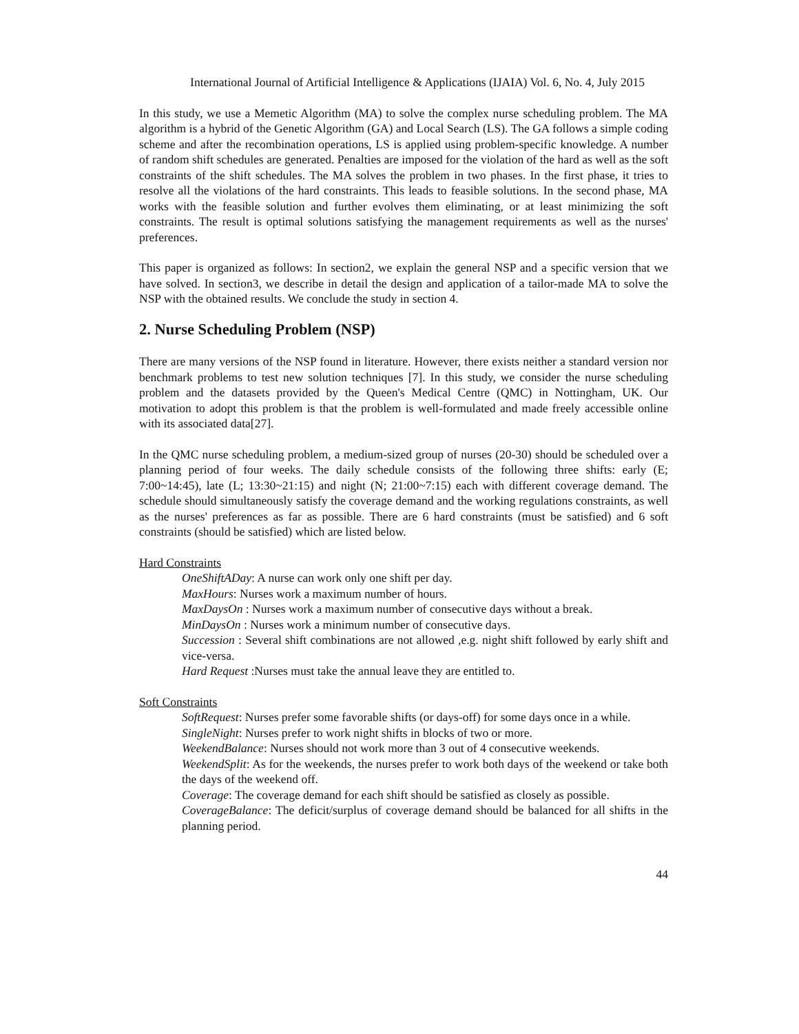International Journal of Artificial Intelligence & Applications (IJAIA) Vol. 6, No. 4, July 2015
In this study, we use a Memetic Algorithm (MA) to solve the complex nurse scheduling problem. The MA algorithm is a hybrid of the Genetic Algorithm (GA) and Local Search (LS). The GA follows a simple coding scheme and after the recombination operations, LS is applied using problem-specific knowledge. A number of random shift schedules are generated. Penalties are imposed for the violation of the hard as well as the soft constraints of the shift schedules. The MA solves the problem in two phases. In the first phase, it tries to resolve all the violations of the hard constraints. This leads to feasible solutions. In the second phase, MA works with the feasible solution and further evolves them eliminating, or at least minimizing the soft constraints. The result is optimal solutions satisfying the management requirements as well as the nurses' preferences.
This paper is organized as follows: In section2, we explain the general NSP and a specific version that we have solved. In section3, we describe in detail the design and application of a tailor-made MA to solve the NSP with the obtained results. We conclude the study in section 4.
2. Nurse Scheduling Problem (NSP)
There are many versions of the NSP found in literature. However, there exists neither a standard version nor benchmark problems to test new solution techniques [7]. In this study, we consider the nurse scheduling problem and the datasets provided by the Queen's Medical Centre (QMC) in Nottingham, UK. Our motivation to adopt this problem is that the problem is well-formulated and made freely accessible online with its associated data[27].
In the QMC nurse scheduling problem, a medium-sized group of nurses (20-30) should be scheduled over a planning period of four weeks. The daily schedule consists of the following three shifts: early (E; 7:00~14:45), late (L; 13:30~21:15) and night (N; 21:00~7:15) each with different coverage demand. The schedule should simultaneously satisfy the coverage demand and the working regulations constraints, as well as the nurses' preferences as far as possible. There are 6 hard constraints (must be satisfied) and 6 soft constraints (should be satisfied) which are listed below.
Hard Constraints
OneShiftADay: A nurse can work only one shift per day.
MaxHours: Nurses work a maximum number of hours.
MaxDaysOn : Nurses work a maximum number of consecutive days without a break.
MinDaysOn : Nurses work a minimum number of consecutive days.
Succession : Several shift combinations are not allowed ,e.g. night shift followed by early shift and vice-versa.
Hard Request :Nurses must take the annual leave they are entitled to.
Soft Constraints
SoftRequest: Nurses prefer some favorable shifts (or days-off) for some days once in a while.
SingleNight: Nurses prefer to work night shifts in blocks of two or more.
WeekendBalance: Nurses should not work more than 3 out of 4 consecutive weekends.
WeekendSplit: As for the weekends, the nurses prefer to work both days of the weekend or take both the days of the weekend off.
Coverage: The coverage demand for each shift should be satisfied as closely as possible.
CoverageBalance: The deficit/surplus of coverage demand should be balanced for all shifts in the planning period.
44